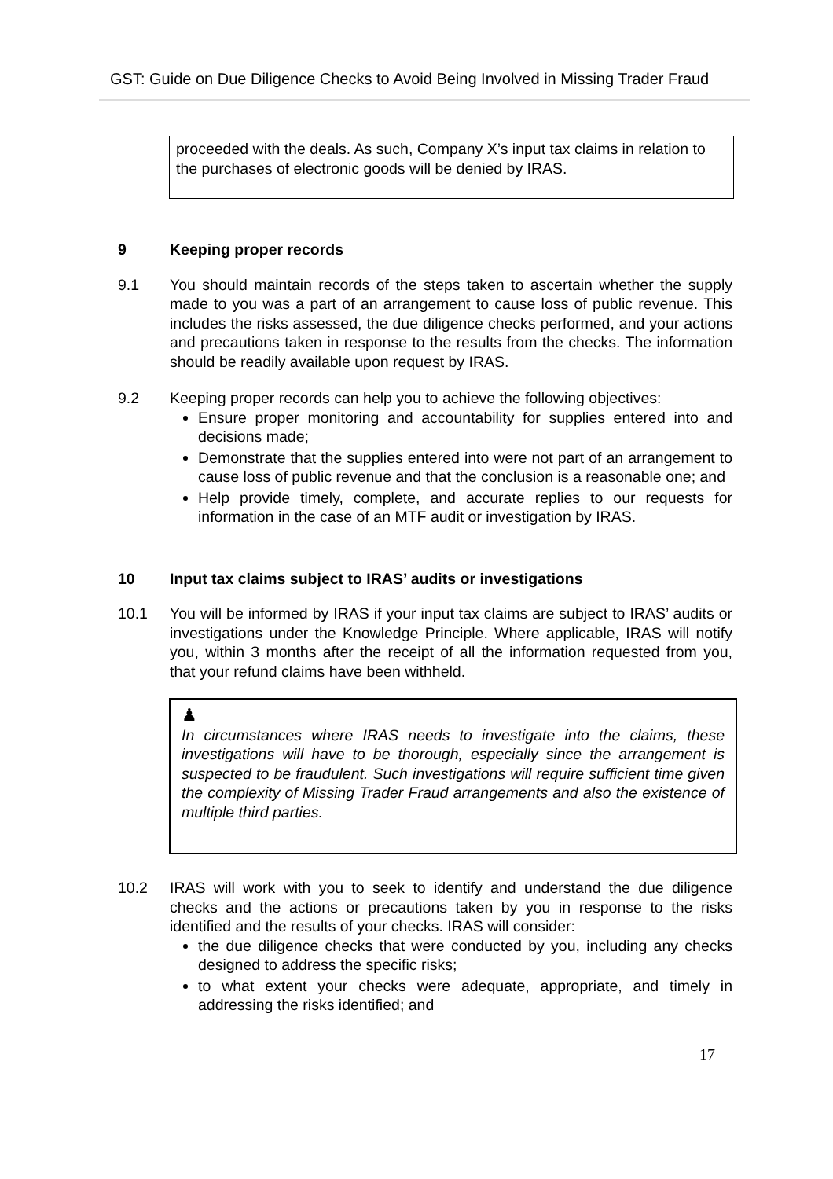GST: Guide on Due Diligence Checks to Avoid Being Involved in Missing Trader Fraud
proceeded with the deals. As such, Company X’s input tax claims in relation to the purchases of electronic goods will be denied by IRAS.
9 Keeping proper records
9.1 You should maintain records of the steps taken to ascertain whether the supply made to you was a part of an arrangement to cause loss of public revenue. This includes the risks assessed, the due diligence checks performed, and your actions and precautions taken in response to the results from the checks. The information should be readily available upon request by IRAS.
9.2 Keeping proper records can help you to achieve the following objectives:
Ensure proper monitoring and accountability for supplies entered into and decisions made;
Demonstrate that the supplies entered into were not part of an arrangement to cause loss of public revenue and that the conclusion is a reasonable one; and
Help provide timely, complete, and accurate replies to our requests for information in the case of an MTF audit or investigation by IRAS.
10 Input tax claims subject to IRAS’ audits or investigations
10.1 You will be informed by IRAS if your input tax claims are subject to IRAS’ audits or investigations under the Knowledge Principle. Where applicable, IRAS will notify you, within 3 months after the receipt of all the information requested from you, that your refund claims have been withheld.
♟
In circumstances where IRAS needs to investigate into the claims, these investigations will have to be thorough, especially since the arrangement is suspected to be fraudulent. Such investigations will require sufficient time given the complexity of Missing Trader Fraud arrangements and also the existence of multiple third parties.
10.2 IRAS will work with you to seek to identify and understand the due diligence checks and the actions or precautions taken by you in response to the risks identified and the results of your checks. IRAS will consider:
the due diligence checks that were conducted by you, including any checks designed to address the specific risks;
to what extent your checks were adequate, appropriate, and timely in addressing the risks identified; and
17